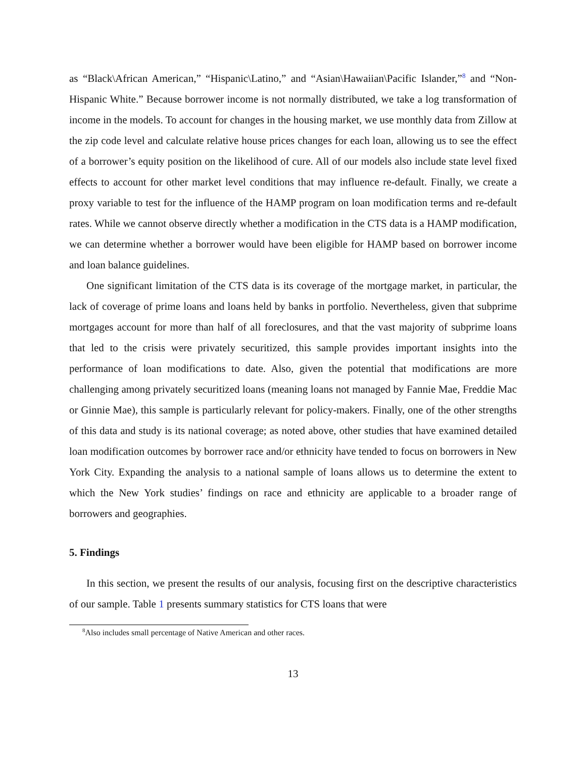as “Black\African American,” “Hispanic\Latino,” and “Asian\Hawaiian\Pacific Islander,”<sup>8</sup> and “Non-Hispanic White.” Because borrower income is not normally distributed, we take a log transformation of income in the models. To account for changes in the housing market, we use monthly data from Zillow at the zip code level and calculate relative house prices changes for each loan, allowing us to see the effect of a borrower’s equity position on the likelihood of cure. All of our models also include state level fixed effects to account for other market level conditions that may influence re-default. Finally, we create a proxy variable to test for the influence of the HAMP program on loan modification terms and re-default rates. While we cannot observe directly whether a modification in the CTS data is a HAMP modification, we can determine whether a borrower would have been eligible for HAMP based on borrower income and loan balance guidelines.
One significant limitation of the CTS data is its coverage of the mortgage market, in particular, the lack of coverage of prime loans and loans held by banks in portfolio. Nevertheless, given that subprime mortgages account for more than half of all foreclosures, and that the vast majority of subprime loans that led to the crisis were privately securitized, this sample provides important insights into the performance of loan modifications to date. Also, given the potential that modifications are more challenging among privately securitized loans (meaning loans not managed by Fannie Mae, Freddie Mac or Ginnie Mae), this sample is particularly relevant for policy-makers. Finally, one of the other strengths of this data and study is its national coverage; as noted above, other studies that have examined detailed loan modification outcomes by borrower race and/or ethnicity have tended to focus on borrowers in New York City. Expanding the analysis to a national sample of loans allows us to determine the extent to which the New York studies’ findings on race and ethnicity are applicable to a broader range of borrowers and geographies.
5. Findings
In this section, we present the results of our analysis, focusing first on the descriptive characteristics of our sample. Table 1 presents summary statistics for CTS loans that were
<sup>8</sup> Also includes small percentage of Native American and other races.
13